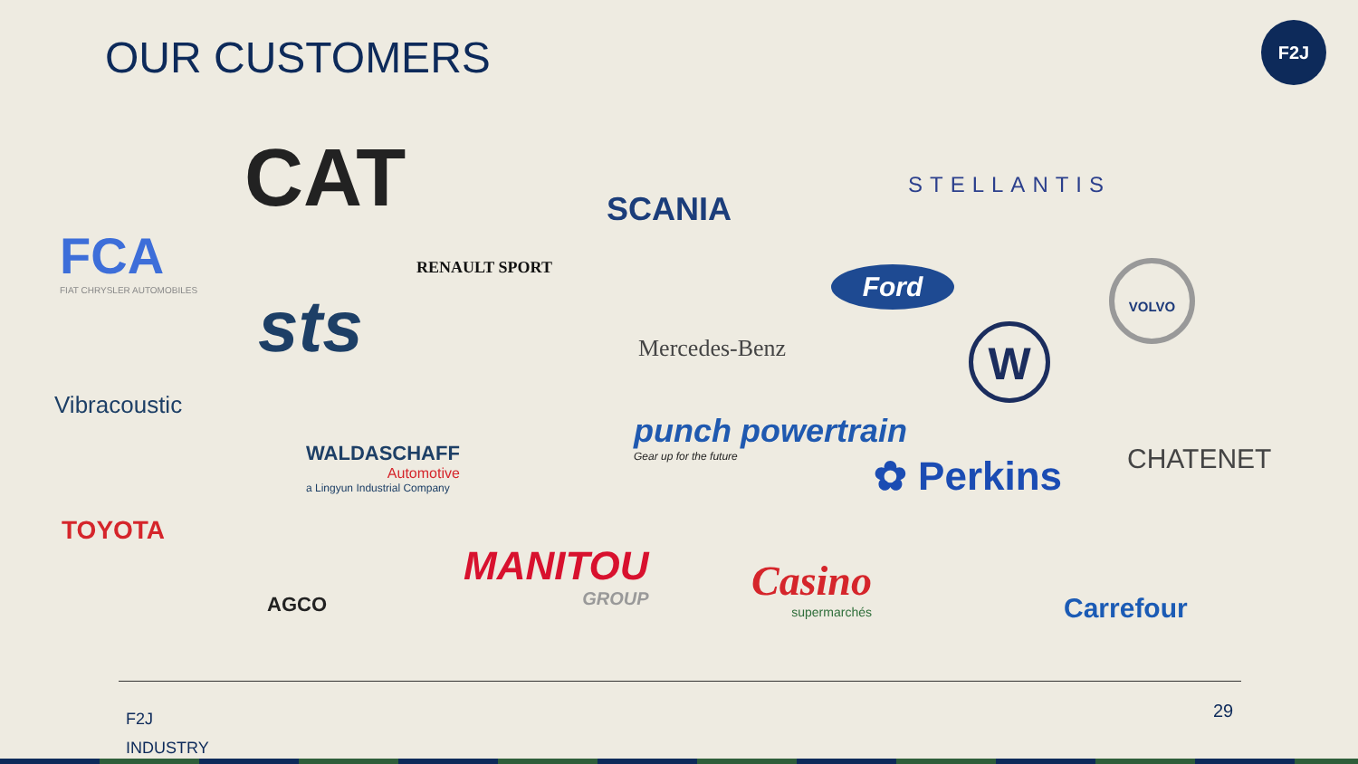OUR CUSTOMERS
F2J
CAT SCANIA
STELLANTIS
FCA
FIAT CHRYSLER AUTOMOBILES
RENAULT SPORT
sts Mercedes-Benz
Ford VOLVO
W
Vibracoustic
WALDASCHAFF
Automotive
a Lingyun Industrial Company
punch powertrain
Gear up for the future
✿ Perkins CHATENET
TOYOTA
AGCO
MANITOU
GROUP
Casino
supermarchés
Carrefour
F2J
INDUSTRY
29